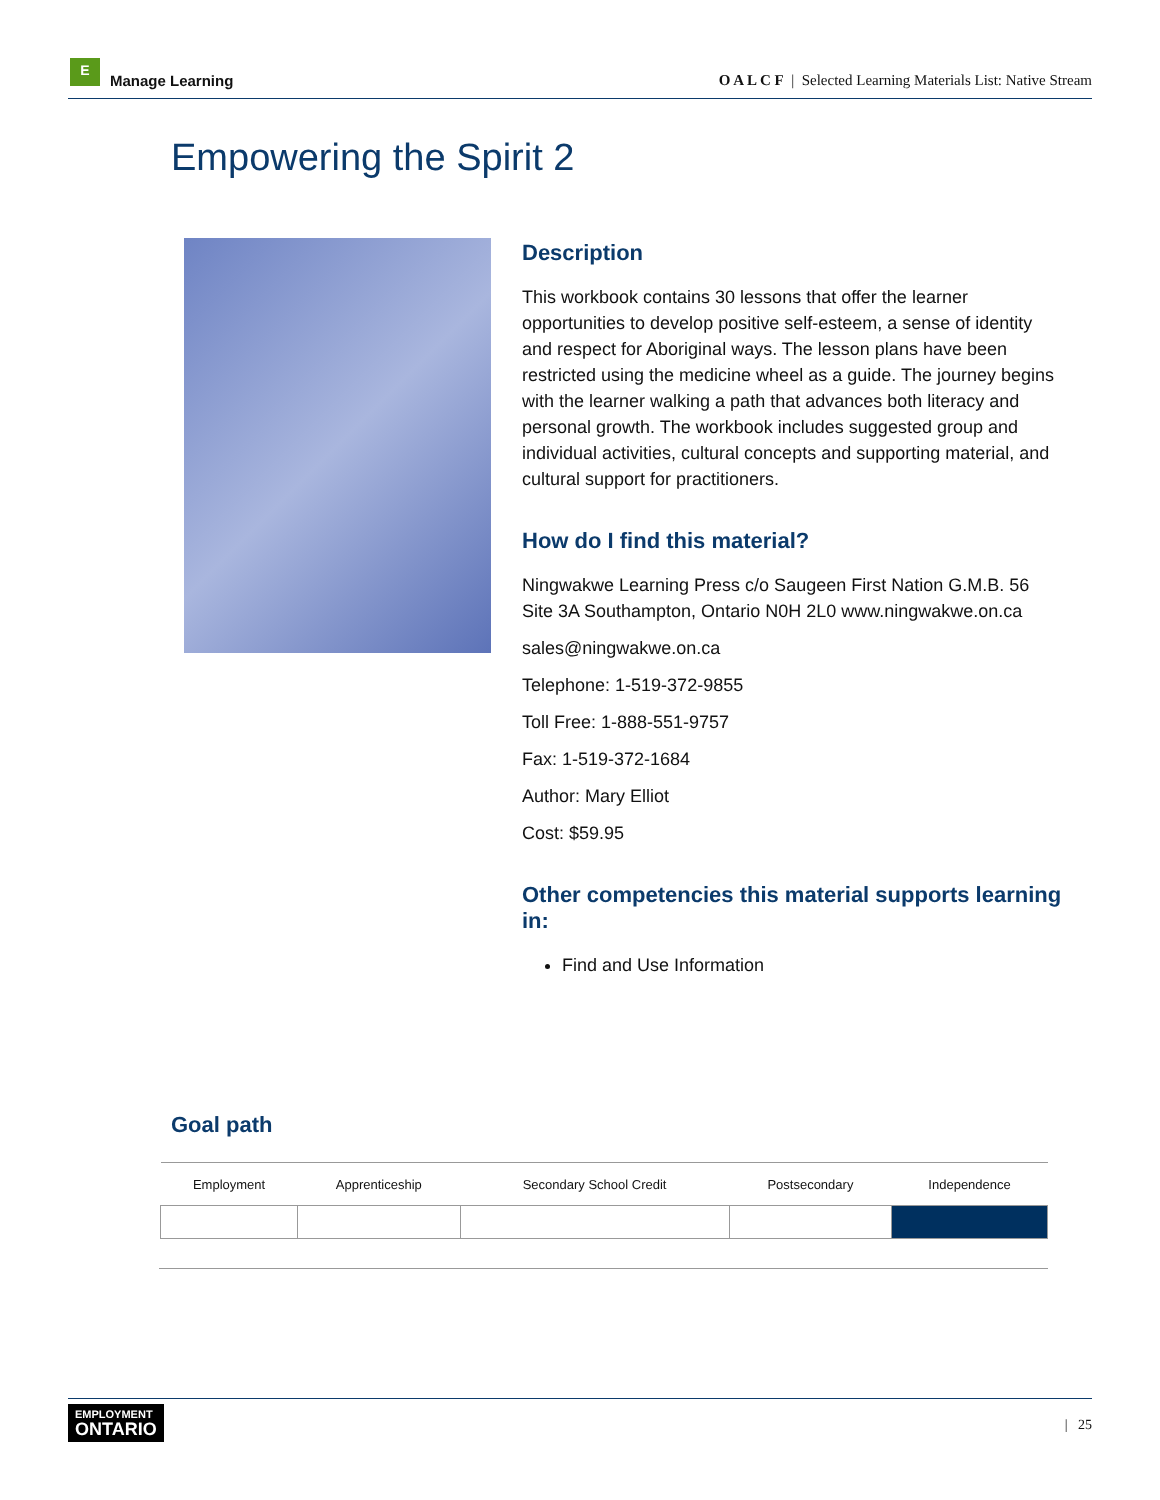E
Manage Learning
O A L C F | Selected Learning Materials List: Native Stream
Empowering the Spirit 2
Description
This workbook contains 30 lessons that offer the learner opportunities to develop positive self-esteem, a sense of identity and respect for Aboriginal ways. The lesson plans have been restricted using the medicine wheel as a guide. The journey begins with the learner walking a path that advances both literacy and personal growth. The workbook includes suggested group and individual activities, cultural concepts and supporting material, and cultural support for practitioners.
How do I find this material?
Ningwakwe Learning Press c/o Saugeen First Nation G.M.B. 56 Site 3A Southampton, Ontario N0H 2L0 www.ningwakwe.on.ca
sales@ningwakwe.on.ca
Telephone: 1-519-372-9855
Toll Free: 1-888-551-9757
Fax: 1-519-372-1684
Author: Mary Elliot
Cost: $59.95
Other competencies this material supports learning in:
Find and Use Information
Goal path
| Employment | Apprenticeship | Secondary School Credit | Postsecondary | Independence |
| --- | --- | --- | --- | --- |
EMPLOYMENT
ONTARIO
| 25